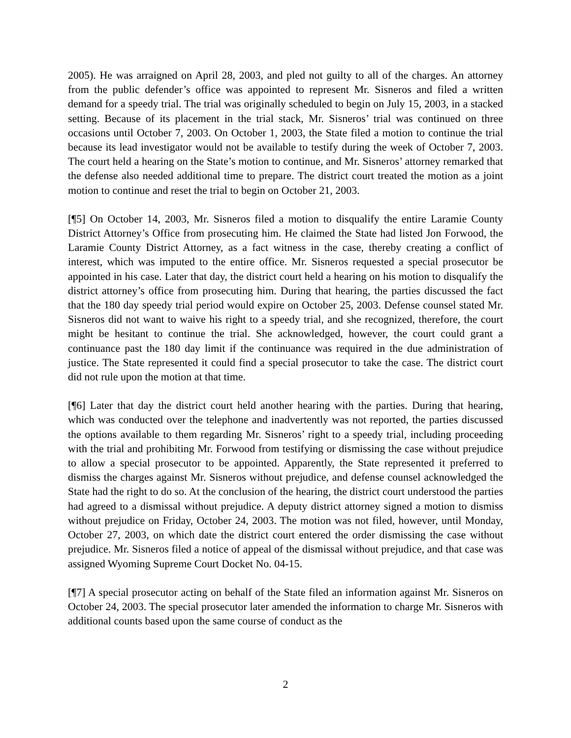2005). He was arraigned on April 28, 2003, and pled not guilty to all of the charges. An attorney from the public defender’s office was appointed to represent Mr. Sisneros and filed a written demand for a speedy trial. The trial was originally scheduled to begin on July 15, 2003, in a stacked setting. Because of its placement in the trial stack, Mr. Sisneros’ trial was continued on three occasions until October 7, 2003. On October 1, 2003, the State filed a motion to continue the trial because its lead investigator would not be available to testify during the week of October 7, 2003. The court held a hearing on the State’s motion to continue, and Mr. Sisneros’ attorney remarked that the defense also needed additional time to prepare. The district court treated the motion as a joint motion to continue and reset the trial to begin on October 21, 2003.
[¶5] On October 14, 2003, Mr. Sisneros filed a motion to disqualify the entire Laramie County District Attorney’s Office from prosecuting him. He claimed the State had listed Jon Forwood, the Laramie County District Attorney, as a fact witness in the case, thereby creating a conflict of interest, which was imputed to the entire office. Mr. Sisneros requested a special prosecutor be appointed in his case. Later that day, the district court held a hearing on his motion to disqualify the district attorney’s office from prosecuting him. During that hearing, the parties discussed the fact that the 180 day speedy trial period would expire on October 25, 2003. Defense counsel stated Mr. Sisneros did not want to waive his right to a speedy trial, and she recognized, therefore, the court might be hesitant to continue the trial. She acknowledged, however, the court could grant a continuance past the 180 day limit if the continuance was required in the due administration of justice. The State represented it could find a special prosecutor to take the case. The district court did not rule upon the motion at that time.
[¶6] Later that day the district court held another hearing with the parties. During that hearing, which was conducted over the telephone and inadvertently was not reported, the parties discussed the options available to them regarding Mr. Sisneros’ right to a speedy trial, including proceeding with the trial and prohibiting Mr. Forwood from testifying or dismissing the case without prejudice to allow a special prosecutor to be appointed. Apparently, the State represented it preferred to dismiss the charges against Mr. Sisneros without prejudice, and defense counsel acknowledged the State had the right to do so. At the conclusion of the hearing, the district court understood the parties had agreed to a dismissal without prejudice. A deputy district attorney signed a motion to dismiss without prejudice on Friday, October 24, 2003. The motion was not filed, however, until Monday, October 27, 2003, on which date the district court entered the order dismissing the case without prejudice. Mr. Sisneros filed a notice of appeal of the dismissal without prejudice, and that case was assigned Wyoming Supreme Court Docket No. 04-15.
[¶7] A special prosecutor acting on behalf of the State filed an information against Mr. Sisneros on October 24, 2003. The special prosecutor later amended the information to charge Mr. Sisneros with additional counts based upon the same course of conduct as the
2